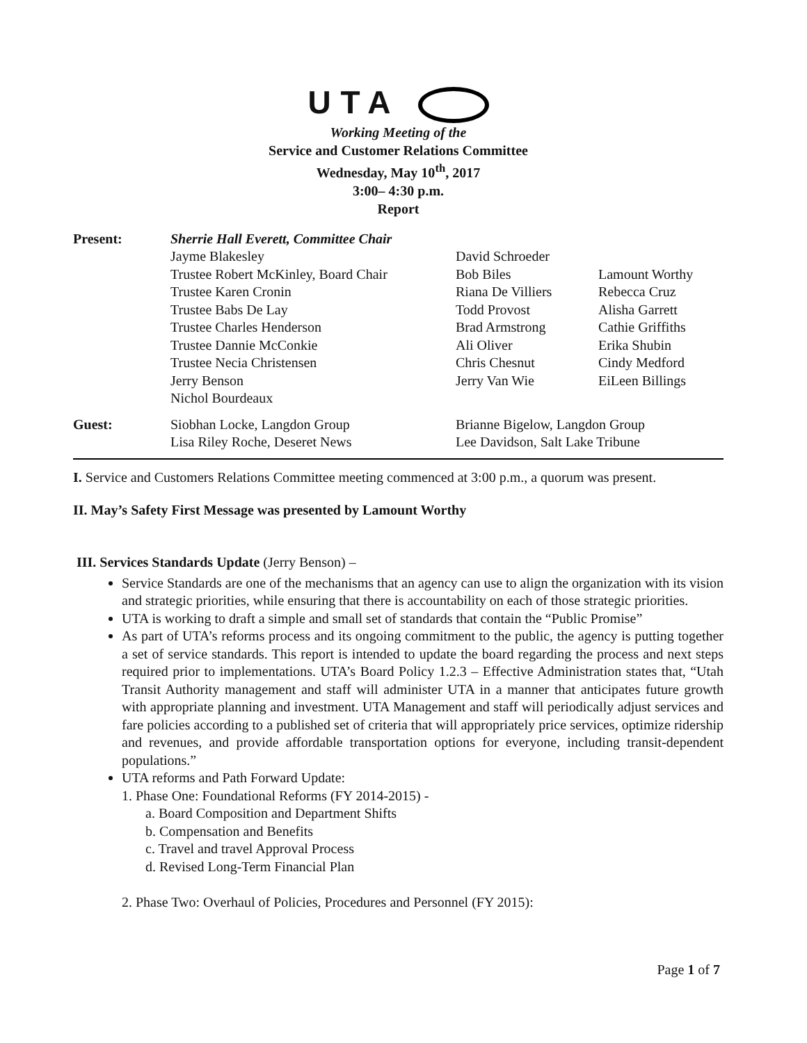UTA
Working Meeting of the
Service and Customer Relations Committee
Wednesday, May 10<sup>th</sup>, 2017
3:00– 4:30 p.m.
Report
| Present: | Sherrie Hall Everett, Committee Chair | | |
| | Jayme Blakesley | David Schroeder | |
| | Trustee Robert McKinley, Board Chair | Bob Biles | Lamount Worthy |
| | Trustee Karen Cronin | Riana De Villiers | Rebecca Cruz |
| | Trustee Babs De Lay | Todd Provost | Alisha Garrett |
| | Trustee Charles Henderson | Brad Armstrong | Cathie Griffiths |
| | Trustee Dannie McConkie | Ali Oliver | Erika Shubin |
| | Trustee Necia Christensen | Chris Chesnut | Cindy Medford |
| | Jerry Benson | Jerry Van Wie | EiLeen Billings |
| | Nichol Bourdeaux | | |
| Guest: | Siobhan Locke, Langdon Group | Brianne Bigelow, Langdon Group | |
| | Lisa Riley Roche, Deseret News | Lee Davidson, Salt Lake Tribune | |
I. Service and Customers Relations Committee meeting commenced at 3:00 p.m., a quorum was present.
II. May’s Safety First Message was presented by Lamount Worthy
III. Services Standards Update (Jerry Benson) –
Service Standards are one of the mechanisms that an agency can use to align the organization with its vision and strategic priorities, while ensuring that there is accountability on each of those strategic priorities.
UTA is working to draft a simple and small set of standards that contain the “Public Promise”
As part of UTA’s reforms process and its ongoing commitment to the public, the agency is putting together a set of service standards. This report is intended to update the board regarding the process and next steps required prior to implementations. UTA’s Board Policy 1.2.3 – Effective Administration states that, “Utah Transit Authority management and staff will administer UTA in a manner that anticipates future growth with appropriate planning and investment. UTA Management and staff will periodically adjust services and fare policies according to a published set of criteria that will appropriately price services, optimize ridership and revenues, and provide affordable transportation options for everyone, including transit-dependent populations.”
UTA reforms and Path Forward Update:
1. Phase One: Foundational Reforms (FY 2014-2015) -
a. Board Composition and Department Shifts
b. Compensation and Benefits
c. Travel and travel Approval Process
d. Revised Long-Term Financial Plan
2. Phase Two: Overhaul of Policies, Procedures and Personnel (FY 2015):
Page 1 of 7